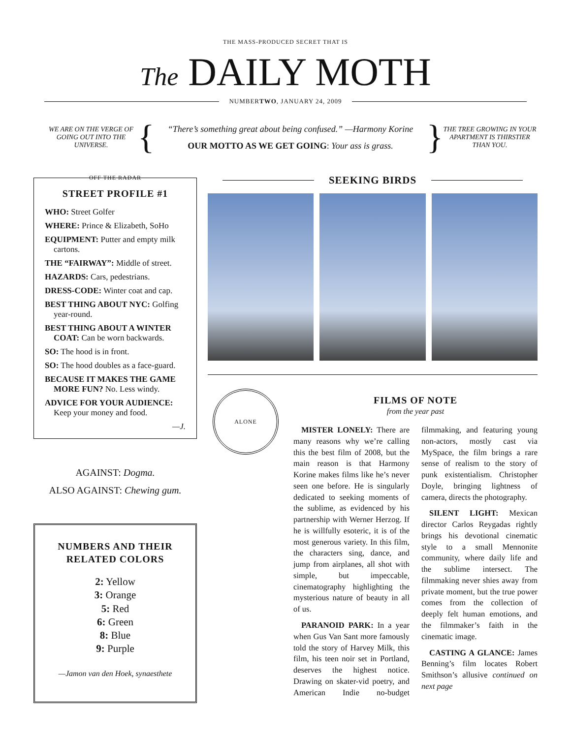THE MASS-PRODUCED SECRET THAT IS
The DAILY MOTH
NUMBER TWO, JANUARY 24, 2009
WE ARE ON THE VERGE OF GOING OUT INTO THE UNIVERSE.
{
“There’s something great about being confused.” —Harmony Korine
OUR MOTTO AS WE GET GOING: Your ass is grass.
}
THE TREE GROWING IN YOUR APARTMENT IS THIRSTIER THAN YOU.
OFF THE RADAR
STREET PROFILE #1
WHO: Street Golfer
WHERE: Prince & Elizabeth, SoHo
EQUIPMENT: Putter and empty milk cartons.
THE “FAIRWAY”: Middle of street.
HAZARDS: Cars, pedestrians.
DRESS-CODE: Winter coat and cap.
BEST THING ABOUT NYC: Golfing year-round.
BEST THING ABOUT A WINTER COAT: Can be worn backwards.
SO: The hood is in front.
SO: The hood doubles as a face-guard.
BECAUSE IT MAKES THE GAME MORE FUN? No. Less windy.
ADVICE FOR YOUR AUDIENCE: Keep your money and food.
—J.
AGAINST: Dogma.
ALSO AGAINST: Chewing gum.
NUMBERS AND THEIR RELATED COLORS
2: Yellow
3: Orange
5: Red
6: Green
8: Blue
9: Purple
—Jamon van den Hoek, synaesthete
SEEKING BIRDS
ALONE
FILMS OF NOTE
from the year past
MISTER LONELY: There are many reasons why we’re calling this the best film of 2008, but the main reason is that Harmony Korine makes films like he’s never seen one before. He is singularly dedicated to seeking moments of the sublime, as evidenced by his partnership with Werner Herzog. If he is willfully esoteric, it is of the most generous variety. In this film, the characters sing, dance, and jump from airplanes, all shot with simple, but impeccable, cinematography highlighting the mysterious nature of beauty in all of us.
PARANOID PARK: In a year when Gus Van Sant more famously told the story of Harvey Milk, this film, his teen noir set in Portland, deserves the highest notice. Drawing on skater-vid poetry, and American Indie no-budget filmmaking, and featuring young non-actors, mostly cast via MySpace, the film brings a rare sense of realism to the story of punk existentialism. Christopher Doyle, bringing lightness of camera, directs the photography.
SILENT LIGHT: Mexican director Carlos Reygadas rightly brings his devotional cinematic style to a small Mennonite community, where daily life and the sublime intersect. The filmmaking never shies away from private moment, but the true power comes from the collection of deeply felt human emotions, and the filmmaker’s faith in the cinematic image.
CASTING A GLANCE: James Benning’s film locates Robert Smithson’s allusive continued on next page